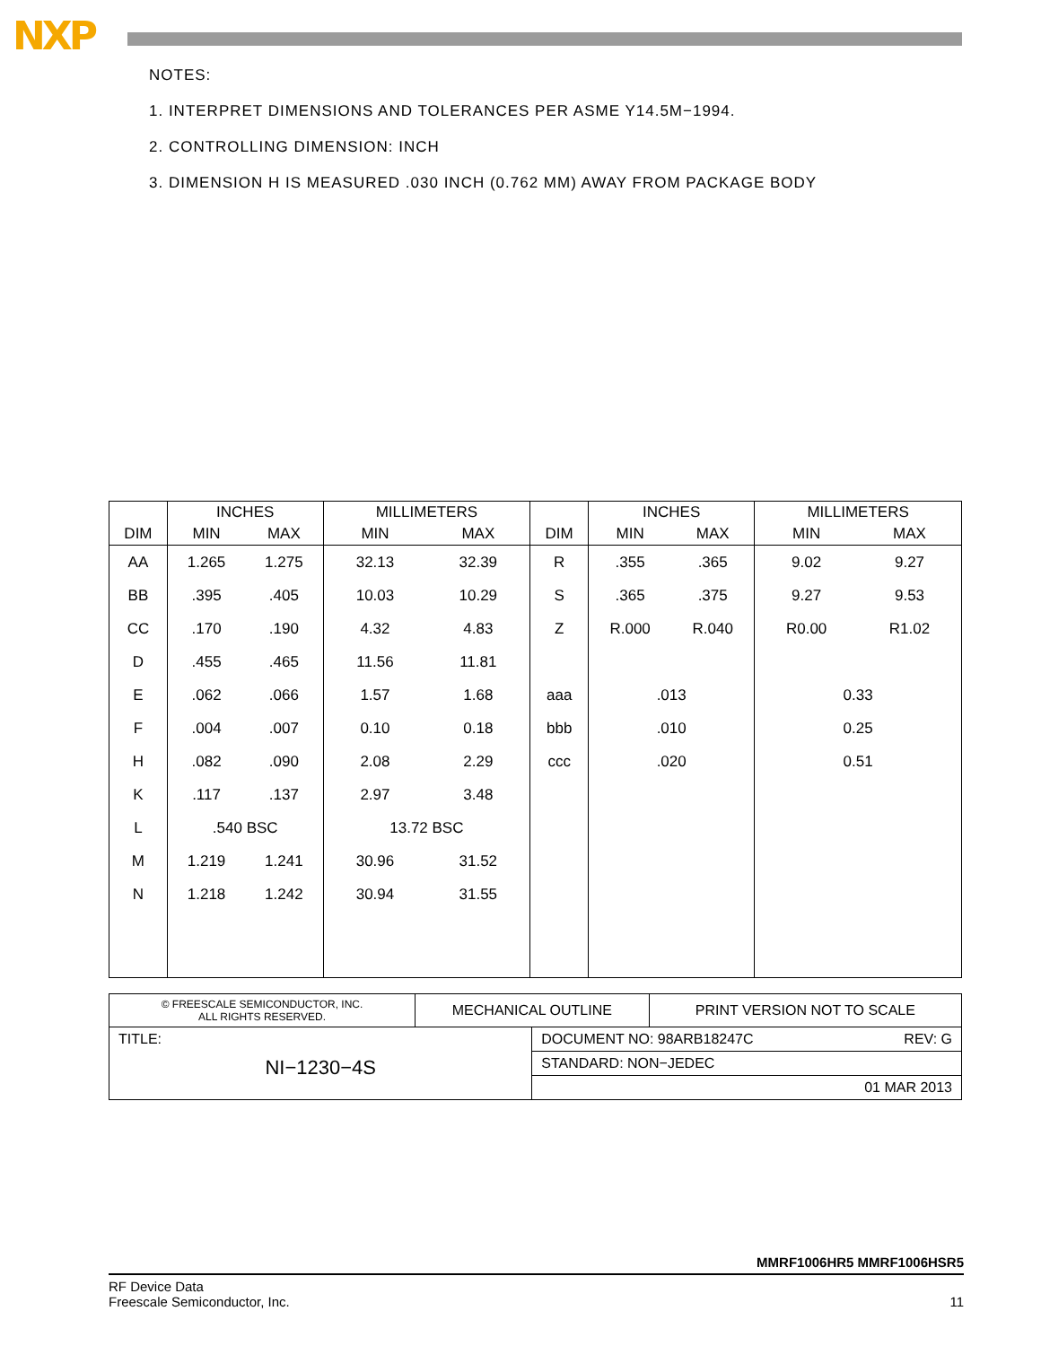NXP
NOTES:
1. INTERPRET DIMENSIONS AND TOLERANCES PER ASME Y14.5M−1994.
2. CONTROLLING DIMENSION: INCH
3. DIMENSION H IS MEASURED .030 INCH (0.762 MM) AWAY FROM PACKAGE BODY
| | INCHES | | MILLIMETERS | | | INCHES | | MILLIMETERS | |
| --- | --- | --- | --- | --- | --- | --- | --- | --- | --- |
| DIM | MIN | MAX | MIN | MAX | DIM | MIN | MAX | MIN | MAX |
| AA | 1.265 | 1.275 | 32.13 | 32.39 | R | .355 | .365 | 9.02 | 9.27 |
| BB | .395 | .405 | 10.03 | 10.29 | S | .365 | .375 | 9.27 | 9.53 |
| CC | .170 | .190 | 4.32 | 4.83 | Z | R.000 | R.040 | R0.00 | R1.02 |
| D | .455 | .465 | 11.56 | 11.81 | | | | | |
| E | .062 | .066 | 1.57 | 1.68 | aaa | .013 | | 0.33 | |
| F | .004 | .007 | 0.10 | 0.18 | bbb | .010 | | 0.25 | |
| H | .082 | .090 | 2.08 | 2.29 | ccc | .020 | | 0.51 | |
| K | .117 | .137 | 2.97 | 3.48 | | | | | |
| L | .540 BSC | | 13.72 BSC | | | | | | |
| M | 1.219 | 1.241 | 30.96 | 31.52 | | | | | |
| N | 1.218 | 1.242 | 30.94 | 31.55 | | | | | |
| © FREESCALE SEMICONDUCTOR, INC. ALL RIGHTS RESERVED. | MECHANICAL OUTLINE | | PRINT VERSION NOT TO SCALE |
| TITLE: NI−1230−4S | | DOCUMENT NO: 98ARB18247C REV: G | |
| | | STANDARD: NON−JEDEC | |
| | | 01 MAR 2013 | |
MMRF1006HR5 MMRF1006HSR5
RF Device Data
Freescale Semiconductor, Inc. 11